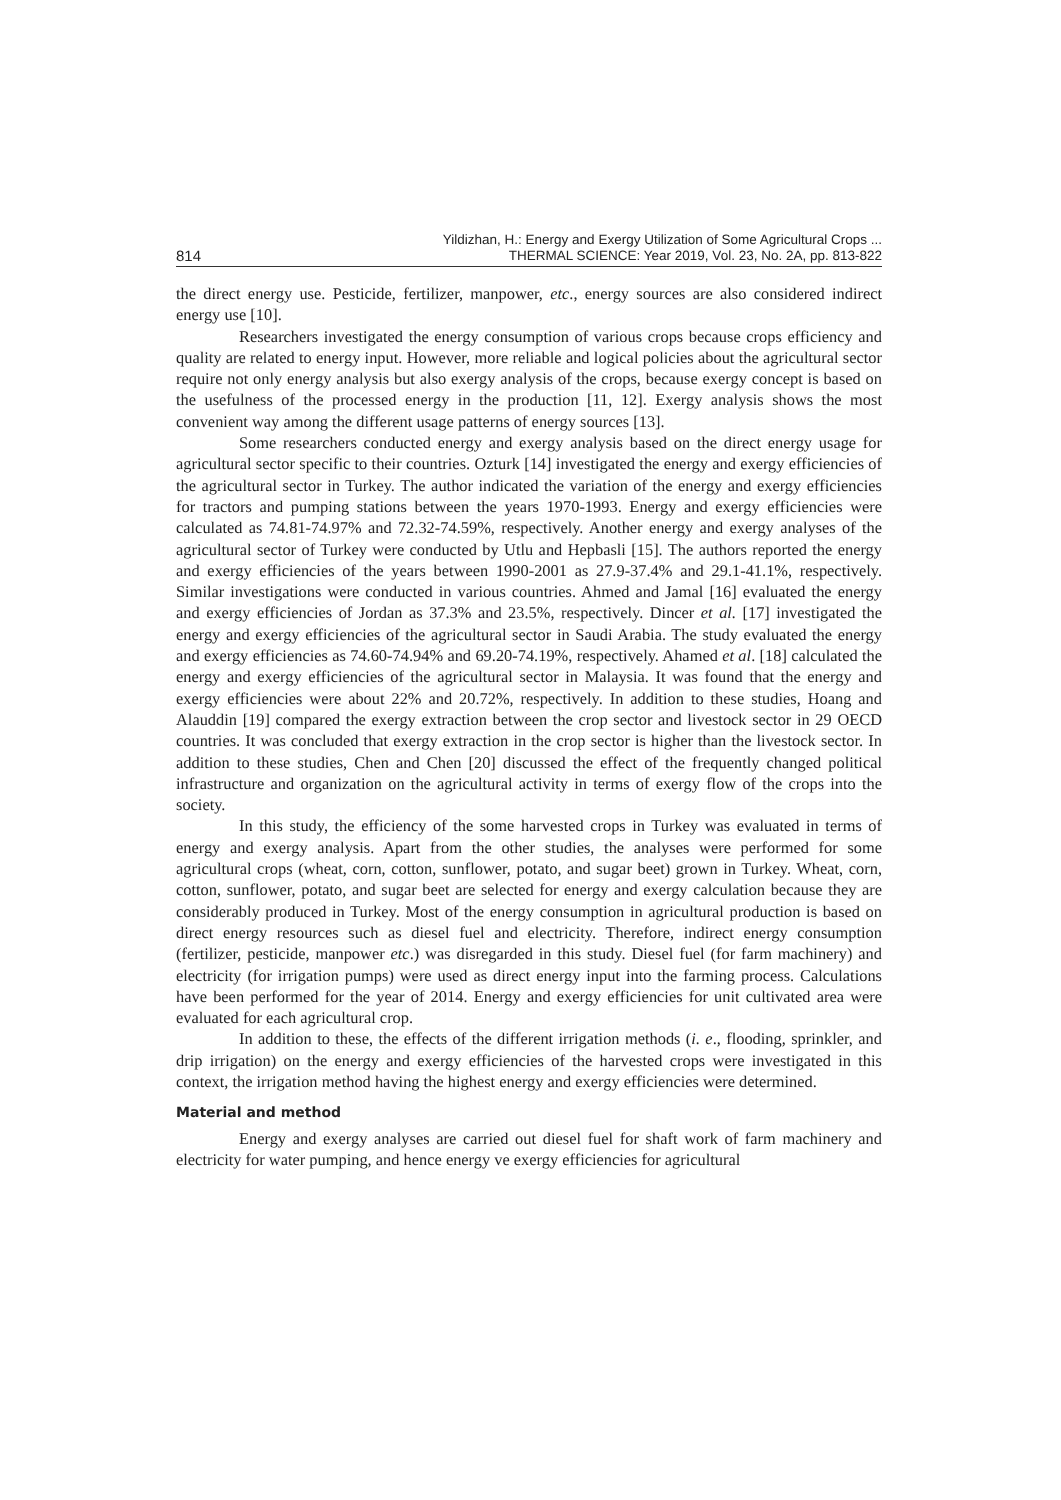814 Yildizhan, H.: Energy and Exergy Utilization of Some Agricultural Crops ...
THERMAL SCIENCE: Year 2019, Vol. 23, No. 2A, pp. 813-822
the direct energy use. Pesticide, fertilizer, manpower, etc., energy sources are also considered indirect energy use [10].
Researchers investigated the energy consumption of various crops because crops efficiency and quality are related to energy input. However, more reliable and logical policies about the agricultural sector require not only energy analysis but also exergy analysis of the crops, because exergy concept is based on the usefulness of the processed energy in the production [11, 12]. Exergy analysis shows the most convenient way among the different usage patterns of energy sources [13].
Some researchers conducted energy and exergy analysis based on the direct energy usage for agricultural sector specific to their countries. Ozturk [14] investigated the energy and exergy efficiencies of the agricultural sector in Turkey. The author indicated the variation of the energy and exergy efficiencies for tractors and pumping stations between the years 1970-1993. Energy and exergy efficiencies were calculated as 74.81-74.97% and 72.32-74.59%, respectively. Another energy and exergy analyses of the agricultural sector of Turkey were conducted by Utlu and Hepbasli [15]. The authors reported the energy and exergy efficiencies of the years between 1990-2001 as 27.9-37.4% and 29.1-41.1%, respectively. Similar investigations were conducted in various countries. Ahmed and Jamal [16] evaluated the energy and exergy efficiencies of Jordan as 37.3% and 23.5%, respectively. Dincer et al. [17] investigated the energy and exergy efficiencies of the agricultural sector in Saudi Arabia. The study evaluated the energy and exergy efficiencies as 74.60-74.94% and 69.20-74.19%, respectively. Ahamed et al. [18] calculated the energy and exergy efficiencies of the agricultural sector in Malaysia. It was found that the energy and exergy efficiencies were about 22% and 20.72%, respectively. In addition to these studies, Hoang and Alauddin [19] compared the exergy extraction between the crop sector and livestock sector in 29 OECD countries. It was concluded that exergy extraction in the crop sector is higher than the livestock sector. In addition to these studies, Chen and Chen [20] discussed the effect of the frequently changed political infrastructure and organization on the agricultural activity in terms of exergy flow of the crops into the society.
In this study, the efficiency of the some harvested crops in Turkey was evaluated in terms of energy and exergy analysis. Apart from the other studies, the analyses were performed for some agricultural crops (wheat, corn, cotton, sunflower, potato, and sugar beet) grown in Turkey. Wheat, corn, cotton, sunflower, potato, and sugar beet are selected for energy and exergy calculation because they are considerably produced in Turkey. Most of the energy consumption in agricultural production is based on direct energy resources such as diesel fuel and electricity. Therefore, indirect energy consumption (fertilizer, pesticide, manpower etc.) was disregarded in this study. Diesel fuel (for farm machinery) and electricity (for irrigation pumps) were used as direct energy input into the farming process. Calculations have been performed for the year of 2014. Energy and exergy efficiencies for unit cultivated area were evaluated for each agricultural crop.
In addition to these, the effects of the different irrigation methods (i. e., flooding, sprinkler, and drip irrigation) on the energy and exergy efficiencies of the harvested crops were investigated in this context, the irrigation method having the highest energy and exergy efficiencies were determined.
Material and method
Energy and exergy analyses are carried out diesel fuel for shaft work of farm machinery and electricity for water pumping, and hence energy ve exergy efficiencies for agricultural